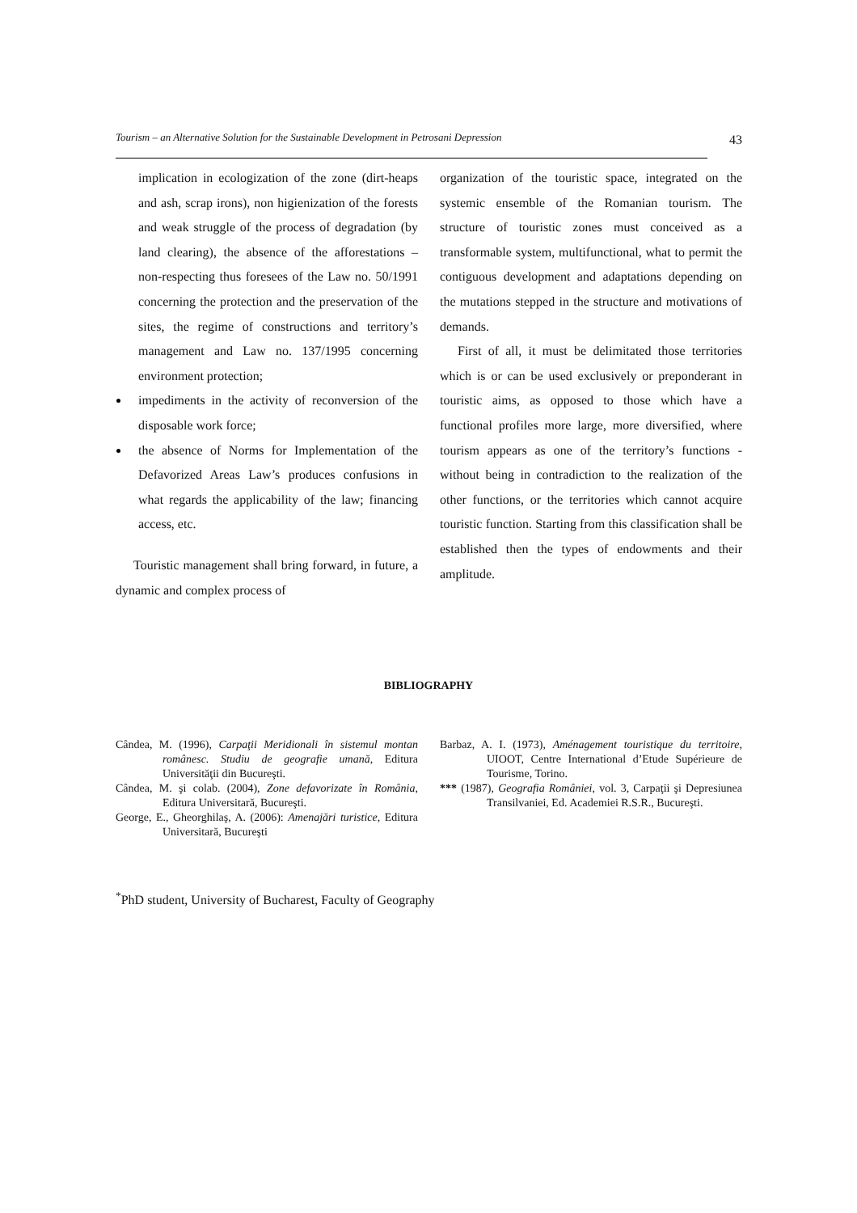Tourism – an Alternative Solution for the Sustainable Development in Petrosani Depression 43
implication in ecologization of the zone (dirt-heaps and ash, scrap irons), non higienization of the forests and weak struggle of the process of degradation (by land clearing), the absence of the afforestations – non-respecting thus foresees of the Law no. 50/1991 concerning the protection and the preservation of the sites, the regime of constructions and territory’s management and Law no. 137/1995 concerning environment protection;
impediments in the activity of reconversion of the disposable work force;
the absence of Norms for Implementation of the Defavorized Areas Law’s produces confusions in what regards the applicability of the law; financing access, etc.
Touristic management shall bring forward, in future, a dynamic and complex process of
organization of the touristic space, integrated on the systemic ensemble of the Romanian tourism. The structure of touristic zones must conceived as a transformable system, multifunctional, what to permit the contiguous development and adaptations depending on the mutations stepped in the structure and motivations of demands.
First of all, it must be delimitated those territories which is or can be used exclusively or preponderant in touristic aims, as opposed to those which have a functional profiles more large, more diversified, where tourism appears as one of the territory’s functions - without being in contradiction to the realization of the other functions, or the territories which cannot acquire touristic function. Starting from this classification shall be established then the types of endowments and their amplitude.
BIBLIOGRAPHY
Cândea, M. (1996), Carpaţii Meridionali în sistemul montan românesc. Studiu de geografie umană, Editura Universităţii din Bucureşti.
Cândea, M. şi colab. (2004), Zone defavorizate în România, Editura Universitară, Bucureşti.
George, E., Gheorghilaş, A. (2006): Amenajări turistice, Editura Universitară, Bucureşti
Barbaz, A. I. (1973), Aménagement touristique du territoire, UIOOT, Centre International d’Etude Supérieure de Tourisme, Torino.
*** (1987), Geografia României, vol. 3, Carpaţii şi Depresiunea Transilvaniei, Ed. Academiei R.S.R., Bucureşti.
<sup>*</sup> PhD student, University of Bucharest, Faculty of Geography